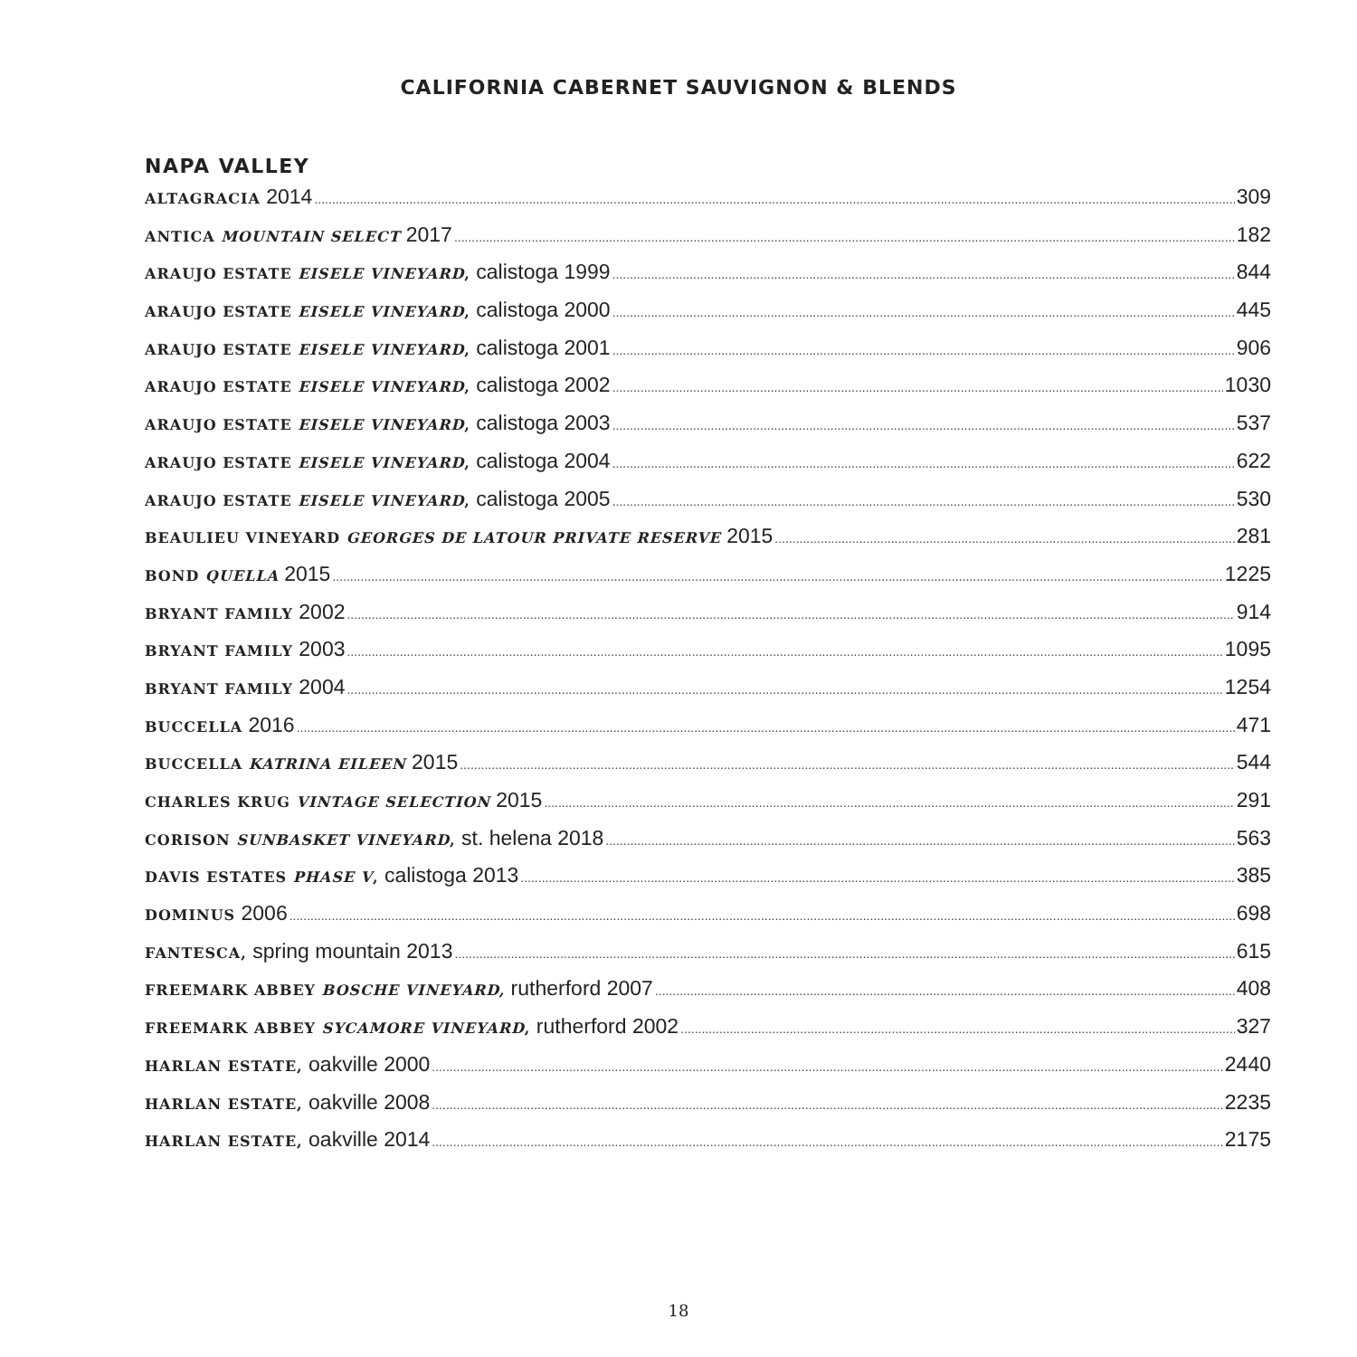CALIFORNIA CABERNET SAUVIGNON & BLENDS
NAPA VALLEY
ALTAGRACIA 2014 309
ANTICA MOUNTAIN SELECT 2017 182
ARAUJO ESTATE EISELE VINEYARD, calistoga 1999 844
ARAUJO ESTATE EISELE VINEYARD, calistoga 2000 445
ARAUJO ESTATE EISELE VINEYARD, calistoga 2001 906
ARAUJO ESTATE EISELE VINEYARD, calistoga 2002 1030
ARAUJO ESTATE EISELE VINEYARD, calistoga 2003 537
ARAUJO ESTATE EISELE VINEYARD, calistoga 2004 622
ARAUJO ESTATE EISELE VINEYARD, calistoga 2005 530
BEAULIEU VINEYARD GEORGES DE LATOUR PRIVATE RESERVE 2015 281
BOND QUELLA 2015 1225
BRYANT FAMILY 2002 914
BRYANT FAMILY 2003 1095
BRYANT FAMILY 2004 1254
BUCCELLA 2016 471
BUCCELLA KATRINA EILEEN 2015 544
CHARLES KRUG VINTAGE SELECTION 2015 291
CORISON SUNBASKET VINEYARD, st. helena 2018 563
DAVIS ESTATES PHASE V, calistoga 2013 385
DOMINUS 2006 698
FANTESCA, spring mountain 2013 615
FREEMARK ABBEY BOSCHE VINEYARD, rutherford 2007 408
FREEMARK ABBEY SYCAMORE VINEYARD, rutherford 2002 327
HARLAN ESTATE, oakville 2000 2440
HARLAN ESTATE, oakville 2008 2235
HARLAN ESTATE, oakville 2014 2175
18